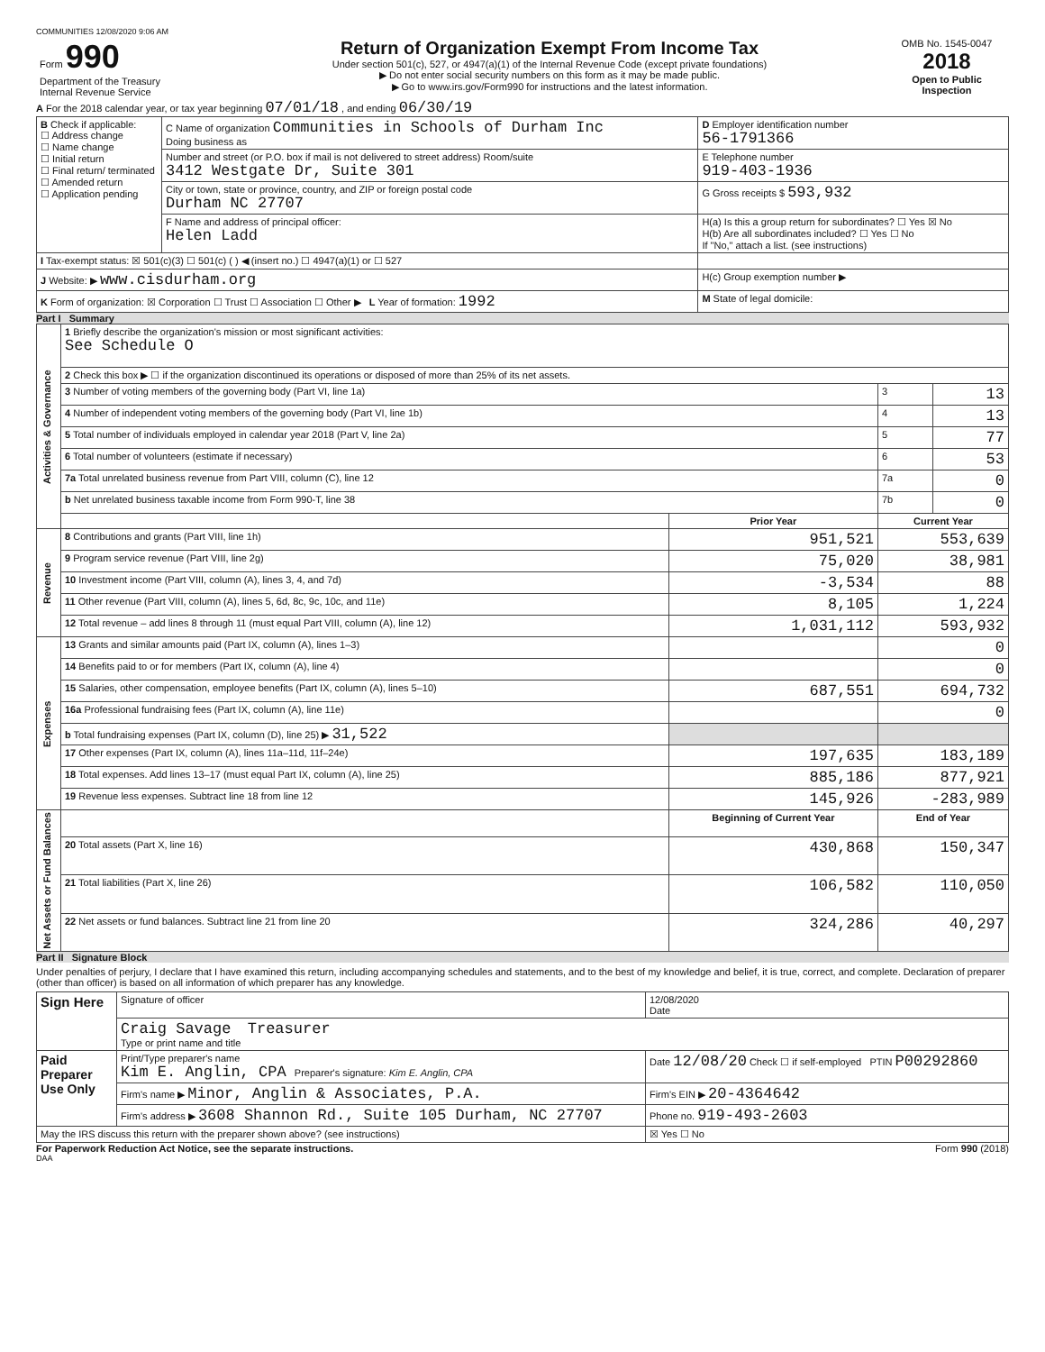COMMUNITIES 12/08/2020 9:06 AM
| Form 990 Department of the Treasury Internal Revenue Service | Return of Organization Exempt From Income Tax Under section 501(c), 527, or 4947(a)(1) of the Internal Revenue Code (except private foundations) ▶ Do not enter social security numbers on this form as it may be made public. ▶ Go to www.irs.gov/Form990 for instructions and the latest information. | OMB No. 1545-0047 2018 Open to Public Inspection |
A For the 2018 calendar year, or tax year beginning 07/01/18 , and ending 06/30/19
| B Check if applicable: ☐ Address change ☐ Name change ☐ Initial return ☐ Final return/ terminated ☐ Amended return ☐ Application pending | C Name of organization Communities in Schools of Durham Inc Doing business as | D Employer identification number 56-1791366 |
| | Number and street (or P.O. box if mail is not delivered to street address) Room/suite 3412 Westgate Dr, Suite 301 | E Telephone number 919-403-1936 |
| | City or town, state or province, country, and ZIP or foreign postal code Durham NC 27707 | G Gross receipts $ 593,932 |
| | F Name and address of principal officer: Helen Ladd | H(a) Is this a group return for subordinates? ☐ Yes ☒ No H(b) Are all subordinates included? ☐ Yes ☐ No If "No," attach a list. (see instructions) |
| I Tax-exempt status: ☒ 501(c)(3) ☐ 501(c) ( ) ◀ (insert no.) ☐ 4947(a)(1) or ☐ 527 | | |
| J Website: ▶ www.cisdurham.org | | H(c) Group exemption number ▶ |
| K Form of organization: ☒ Corporation ☐ Trust ☐ Association ☐ Other ▶ L Year of formation: 1992 | | M State of legal domicile: |
Part I Summary
| Activities & Governance | 1 Briefly describe the organization's mission or most significant activities: See Schedule O | | | |
| | 2 Check this box ▶ ☐ if the organization discontinued its operations or disposed of more than 25% of its net assets. | | | |
| | 3 Number of voting members of the governing body (Part VI, line 1a) | | 3 | 13 |
| | 4 Number of independent voting members of the governing body (Part VI, line 1b) | | 4 | 13 |
| | 5 Total number of individuals employed in calendar year 2018 (Part V, line 2a) | | 5 | 77 |
| | 6 Total number of volunteers (estimate if necessary) | | 6 | 53 |
| | 7a Total unrelated business revenue from Part VIII, column (C), line 12 | | 7a | 0 |
| | b Net unrelated business taxable income from Form 990-T, line 38 | | 7b | 0 |
| | | Prior Year | Current Year | |
| Revenue | 8 Contributions and grants (Part VIII, line 1h) | 951,521 | 553,639 | |
| | 9 Program service revenue (Part VIII, line 2g) | 75,020 | 38,981 | |
| | 10 Investment income (Part VIII, column (A), lines 3, 4, and 7d) | -3,534 | 88 | |
| | 11 Other revenue (Part VIII, column (A), lines 5, 6d, 8c, 9c, 10c, and 11e) | 8,105 | 1,224 | |
| | 12 Total revenue – add lines 8 through 11 (must equal Part VIII, column (A), line 12) | 1,031,112 | 593,932 | |
| Expenses | 13 Grants and similar amounts paid (Part IX, column (A), lines 1–3) | | 0 | |
| | 14 Benefits paid to or for members (Part IX, column (A), line 4) | | 0 | |
| | 15 Salaries, other compensation, employee benefits (Part IX, column (A), lines 5–10) | 687,551 | 694,732 | |
| | 16a Professional fundraising fees (Part IX, column (A), line 11e) | | 0 | |
| | b Total fundraising expenses (Part IX, column (D), line 25) ▶ 31,522 | | | |
| | 17 Other expenses (Part IX, column (A), lines 11a–11d, 11f–24e) | 197,635 | 183,189 | |
| | 18 Total expenses. Add lines 13–17 (must equal Part IX, column (A), line 25) | 885,186 | 877,921 | |
| | 19 Revenue less expenses. Subtract line 18 from line 12 | 145,926 | -283,989 | |
| Net Assets or Fund Balances | | Beginning of Current Year | End of Year | |
| | 20 Total assets (Part X, line 16) | 430,868 | 150,347 | |
| | 21 Total liabilities (Part X, line 26) | 106,582 | 110,050 | |
| | 22 Net assets or fund balances. Subtract line 21 from line 20 | 324,286 | 40,297 | |
Part II Signature Block
Under penalties of perjury, I declare that I have examined this return, including accompanying schedules and statements, and to the best of my knowledge and belief, it is true, correct, and complete. Declaration of preparer (other than officer) is based on all information of which preparer has any knowledge.
| Sign Here | Signature of officer | 12/08/2020 Date |
| | Craig Savage Treasurer Type or print name and title | |
| Paid Preparer Use Only | Print/Type preparer's name Kim E. Anglin, CPA Preparer's signature: Kim E. Anglin, CPA | Date 12/08/20 Check ☐ if self-employed PTIN P00292860 |
| | Firm's name ▶ Minor, Anglin & Associates, P.A. | Firm's EIN ▶ 20-4364642 |
| | Firm's address ▶ 3608 Shannon Rd., Suite 105 Durham, NC 27707 | Phone no. 919-493-2603 |
| May the IRS discuss this return with the preparer shown above? (see instructions) | | ☒ Yes ☐ No |
For Paperwork Reduction Act Notice, see the separate instructions. Form 990 (2018)
DAA